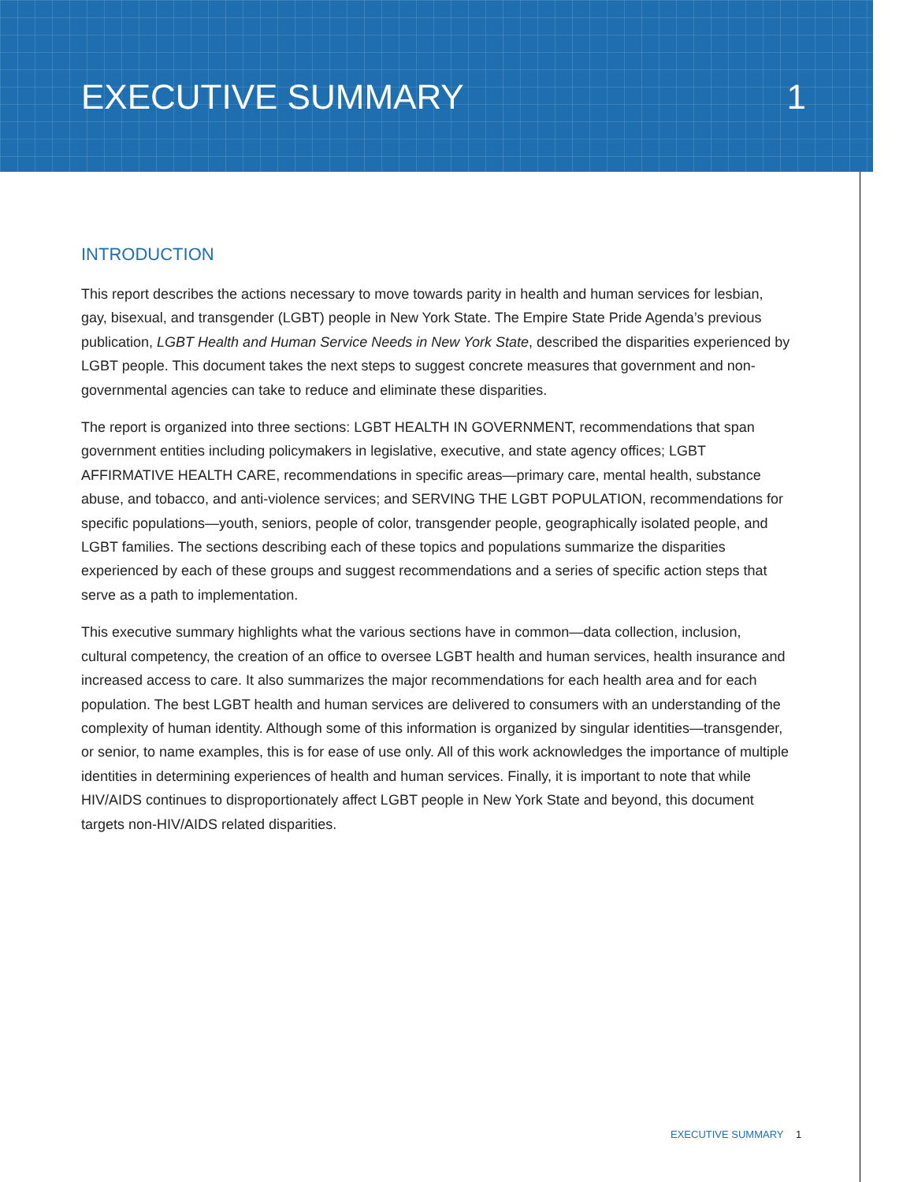EXECUTIVE SUMMARY 1
INTRODUCTION
This report describes the actions necessary to move towards parity in health and human services for lesbian, gay, bisexual, and transgender (LGBT) people in New York State. The Empire State Pride Agenda’s previous publication, LGBT Health and Human Service Needs in New York State, described the disparities experienced by LGBT people. This document takes the next steps to suggest concrete measures that government and non-governmental agencies can take to reduce and eliminate these disparities.
The report is organized into three sections: LGBT HEALTH IN GOVERNMENT, recommendations that span government entities including policymakers in legislative, executive, and state agency offices; LGBT AFFIRMATIVE HEALTH CARE, recommendations in specific areas—primary care, mental health, substance abuse, and tobacco, and anti-violence services; and SERVING THE LGBT POPULATION, recommendations for specific populations—youth, seniors, people of color, transgender people, geographically isolated people, and LGBT families. The sections describing each of these topics and populations summarize the disparities experienced by each of these groups and suggest recommendations and a series of specific action steps that serve as a path to implementation.
This executive summary highlights what the various sections have in common—data collection, inclusion, cultural competency, the creation of an office to oversee LGBT health and human services, health insurance and increased access to care. It also summarizes the major recommendations for each health area and for each population. The best LGBT health and human services are delivered to consumers with an understanding of the complexity of human identity. Although some of this information is organized by singular identities—transgender, or senior, to name examples, this is for ease of use only. All of this work acknowledges the importance of multiple identities in determining experiences of health and human services. Finally, it is important to note that while HIV/AIDS continues to disproportionately affect LGBT people in New York State and beyond, this document targets non-HIV/AIDS related disparities.
EXECUTIVE SUMMARY 1